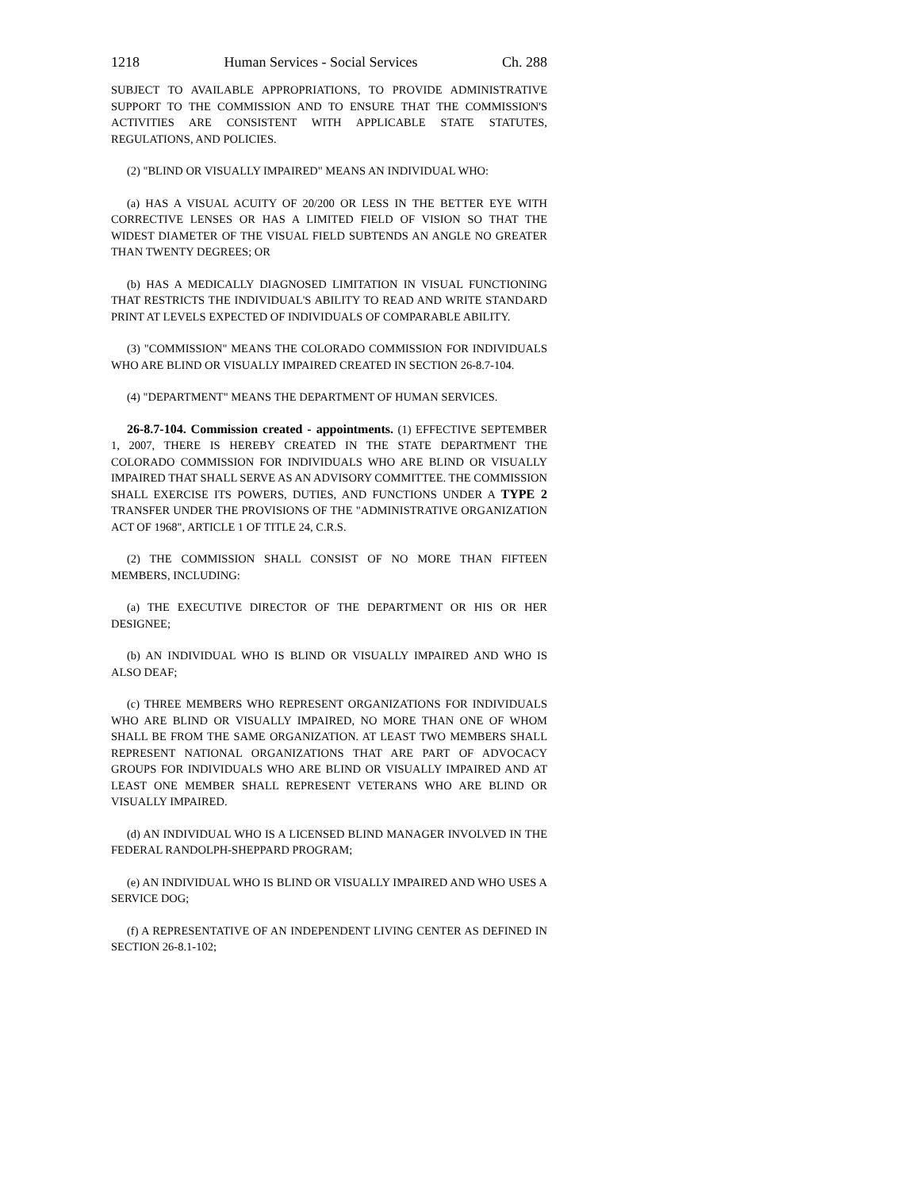1218 Human Services - Social Services Ch. 288
SUBJECT TO AVAILABLE APPROPRIATIONS, TO PROVIDE ADMINISTRATIVE SUPPORT TO THE COMMISSION AND TO ENSURE THAT THE COMMISSION'S ACTIVITIES ARE CONSISTENT WITH APPLICABLE STATE STATUTES, REGULATIONS, AND POLICIES.
(2) "BLIND OR VISUALLY IMPAIRED" MEANS AN INDIVIDUAL WHO:
(a) HAS A VISUAL ACUITY OF 20/200 OR LESS IN THE BETTER EYE WITH CORRECTIVE LENSES OR HAS A LIMITED FIELD OF VISION SO THAT THE WIDEST DIAMETER OF THE VISUAL FIELD SUBTENDS AN ANGLE NO GREATER THAN TWENTY DEGREES; OR
(b) HAS A MEDICALLY DIAGNOSED LIMITATION IN VISUAL FUNCTIONING THAT RESTRICTS THE INDIVIDUAL'S ABILITY TO READ AND WRITE STANDARD PRINT AT LEVELS EXPECTED OF INDIVIDUALS OF COMPARABLE ABILITY.
(3) "COMMISSION" MEANS THE COLORADO COMMISSION FOR INDIVIDUALS WHO ARE BLIND OR VISUALLY IMPAIRED CREATED IN SECTION 26-8.7-104.
(4) "DEPARTMENT" MEANS THE DEPARTMENT OF HUMAN SERVICES.
26-8.7-104. Commission created - appointments. (1) EFFECTIVE SEPTEMBER 1, 2007, THERE IS HEREBY CREATED IN THE STATE DEPARTMENT THE COLORADO COMMISSION FOR INDIVIDUALS WHO ARE BLIND OR VISUALLY IMPAIRED THAT SHALL SERVE AS AN ADVISORY COMMITTEE. THE COMMISSION SHALL EXERCISE ITS POWERS, DUTIES, AND FUNCTIONS UNDER A TYPE 2 TRANSFER UNDER THE PROVISIONS OF THE "ADMINISTRATIVE ORGANIZATION ACT OF 1968", ARTICLE 1 OF TITLE 24, C.R.S.
(2) THE COMMISSION SHALL CONSIST OF NO MORE THAN FIFTEEN MEMBERS, INCLUDING:
(a) THE EXECUTIVE DIRECTOR OF THE DEPARTMENT OR HIS OR HER DESIGNEE;
(b) AN INDIVIDUAL WHO IS BLIND OR VISUALLY IMPAIRED AND WHO IS ALSO DEAF;
(c) THREE MEMBERS WHO REPRESENT ORGANIZATIONS FOR INDIVIDUALS WHO ARE BLIND OR VISUALLY IMPAIRED, NO MORE THAN ONE OF WHOM SHALL BE FROM THE SAME ORGANIZATION. AT LEAST TWO MEMBERS SHALL REPRESENT NATIONAL ORGANIZATIONS THAT ARE PART OF ADVOCACY GROUPS FOR INDIVIDUALS WHO ARE BLIND OR VISUALLY IMPAIRED AND AT LEAST ONE MEMBER SHALL REPRESENT VETERANS WHO ARE BLIND OR VISUALLY IMPAIRED.
(d) AN INDIVIDUAL WHO IS A LICENSED BLIND MANAGER INVOLVED IN THE FEDERAL RANDOLPH-SHEPPARD PROGRAM;
(e) AN INDIVIDUAL WHO IS BLIND OR VISUALLY IMPAIRED AND WHO USES A SERVICE DOG;
(f) A REPRESENTATIVE OF AN INDEPENDENT LIVING CENTER AS DEFINED IN SECTION 26-8.1-102;